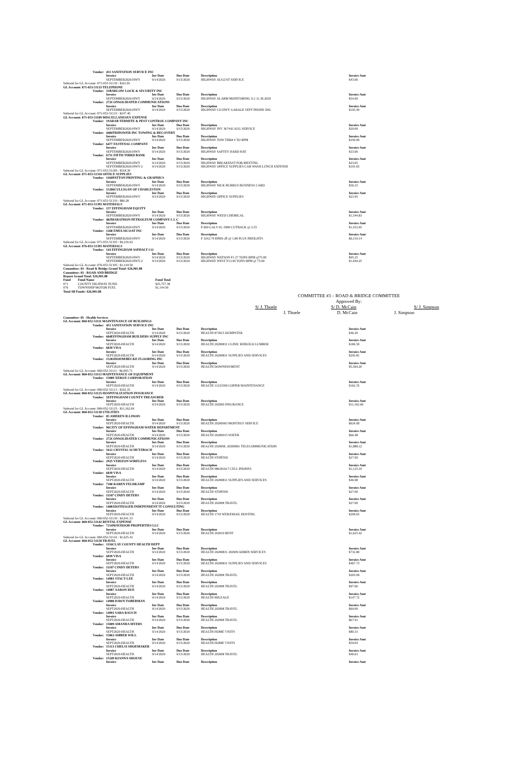| Vendor: | 451 SANITATION SERVICE INC | | | | |
| | Invoice | Inv Date | Due Date | Description | Invoice Amt |
| | SEPTEMBER2020-HWY | 9/14/2020 | 9/15/2020 | HIGHWAY AUGUST SERVICE | $43.00 |
| Subtotal for GL Account: 071-053-51130 : $161.81 | | | | | |
| GL Account: 071-053-51133 TELEPHONE | | | | | |
| Vendor: | 31BARLOW LOCK & SECURITY INC | | | | |
| | Invoice | Inv Date | Due Date | Description | Invoice Amt |
| | SEPTEMBER2020-HWY | 9/14/2020 | 9/15/2020 | HIGHWAY ALARM MONITORING 9.1-11.30.2020 | $54.00 |
| Vendor: | 272CONSOLIDATED COMMUNICATIONS | | | | |
| | Invoice | Inv Date | Due Date | Description | Invoice Amt |
| | SEPTEMBER2020-HWY | 9/14/2020 | 9/15/2020 | HIGHWAY CO HWY GARAGE SEPT PHONE DSL | $193.40 |
| Subtotal for GL Account: 071-053-51133 : $247.40 | | | | | |
| GL Account: 071-053-51189 MISCELLANEOUS EXPENSE | | | | | |
| Vendor: | 19ARAB TERMITE & PEST CONTROL COMPANY INC | | | | |
| | Invoice | Inv Date | Due Date | Description | Invoice Amt |
| | SEPTEMBER2020-HWY | 9/14/2020 | 9/15/2020 | HIGHWAY INV 367442 AUG SERVICE | $20.00 |
| Vendor: | 4484TRIPOWER INC TOWING & RECOVERY | | | | |
| | Invoice | Inv Date | Due Date | Description | Invoice Amt |
| | SEPTEMBER2020-HWY | 9/14/2020 | 9/15/2020 | HIGHWAY TOW TRK# 4 TO RPM | $250.00 |
| Vendor: | 6477 FASTENAL COMPANY | | | | |
| | Invoice | Inv Date | Due Date | Description | Invoice Amt |
| | SEPTEMBER2020-HWY | 9/14/2020 | 9/15/2020 | HIGHWAY SAFTEY HARD HAT | $33.00 |
| Vendor: | 6751 FIFTH THIRD BANK | | | | |
| | Invoice | Inv Date | Due Date | Description | Invoice Amt |
| | SEPTEMBER2020-HWY | 9/14/2020 | 9/15/2020 | HIGHWAY BREAKFAST FOR MEETING | $23.65 |
| | SEPTEMBER2020-HWY-2 | 9/14/2020 | 9/15/2020 | HIGHWAY OFFICE SUPPLIES CAR WASH LUNCH EXPENSE | $191.65 |
| Subtotal for GL Account: 071-053-51189 : $518.30 | | | | | |
| GL Account: 071-053-51310 OFFICE SUPPLIES | | | | | |
| Vendor: | 1160PATTON PRINTING & GRAPHICS | | | | |
| | Invoice | Inv Date | Due Date | Description | Invoice Amt |
| | SEPTEMBER2020-HWY | 9/14/2020 | 9/15/2020 | HIGHWAY NICK BURRUS BUSINESS CARD | $56.33 |
| Vendor: | 15206CULLIGAN OF CHARLESTON | | | | |
| | Invoice | Inv Date | Due Date | Description | Invoice Amt |
| | SEPTEMBER2020-HWY | 9/14/2020 | 9/15/2020 | HIGHWAY OFFICE SUPPLIES | $23.95 |
| Subtotal for GL Account: 071-053-51310 : $80.28 | | | | | |
| GL Account: 071-053-51395 MATERIALS | | | | | |
| Vendor: | 157 EFFINGHAM EQUITY | | | | |
| | Invoice | Inv Date | Due Date | Description | Invoice Amt |
| | SEPTEMBER2020-HWY | 9/14/2020 | 9/15/2020 | HIGHWAY WEED CHEMICAL | $1,544.83 |
| Vendor: | 482MARATHON PETROLEUM COMPANY L L C | | | | |
| | Invoice | Inv Date | Due Date | Description | Invoice Amt |
| | SEPTEMBER2020-HWY | 9/14/2020 | 9/15/2020 | F 609 GALS SC-3000 CUTBACK @ 2.55 | $1,552.95 |
| Vendor: | 1268 EMULSICOAT INC | | | | |
| | Invoice | Inv Date | Due Date | Description | Invoice Amt |
| | SEPTEMBER2020-HWY | 9/14/2020 | 9/15/2020 | F 3242.79 HFRS-2P @ 1.80 PLUS FREIGHTS | $6,119.14 |
| Subtotal for GL Account: 071-053-51395 : $9,216.92 | | | | | |
| GL Account: 076-053-51395 MATERIALS | | | | | |
| Vendor: | 143 EFFINGHAM ASPHALT CO | | | | |
| | Invoice | Inv Date | Due Date | Description | Invoice Amt |
| | SEPTEMBER2020-HWY | 9/14/2020 | 9/15/2020 | HIGHWAY WATSON F1.27 TONS BPM @75.00 | $95.25 |
| | SEPTEMBER2020-HWY-2 | 9/14/2020 | 9/15/2020 | HIGHWAY WEST F13.99 TONS BPM @ 75.00 | $1,049.25 |
| Subtotal for GL Account: 076-053-51395 : $1,144.50 | | | | | |
| Committee: 03 - Road & Bridge Grand Total: $26,901.88 | | | | | |
| Committee: 03 - ROAD AND BRIDGE | | | | | |
| Report Grand Total: $26,901.88 | | | | | |
| Fund | Fund Name | Fund Total |
| --- | --- | --- |
| 071 | COUNTY HIGHWAY FUND | $25,757.38 |
| 076 | TOWNSHIP MOTOR FUEL | $1,144.50 |
Total All Funds: $26,901.88
COMMITTEE #3 – ROAD & BRIDGE COMMITTEE
Approved By:
S/ J. Thoele S/ D. McCain S/ J. Simpson
J. Thoele D. McCain J. Simpson
| Committee: 05 - Health Services | | | | | |
| GL Account: 060-052-51111 MAINTENANCE OF BUILDINGS | | | | | |
| Vendor: | 451 SANITATION SERVICE INC | | | | |
| | Invoice | Inv Date | Due Date | Description | Invoice Amt |
| | SEPT2020-HEALTH | 9/14/2020 | 9/15/2020 | HEALTH 873015 DUMPSTER | $46.20 |
| Vendor: | 684EFFINGHAM BUILDERS SUPPLY INC | | | | |
| | Invoice | Inv Date | Due Date | Description | Invoice Amt |
| | SEPT2020-HEALTH | 9/14/2020 | 9/15/2020 | HEALTH 20200831 CLINIC REBUILD LUMBER | $184.50 |
| Vendor: | 6839 VISA | | | | |
| | Invoice | Inv Date | Due Date | Description | Invoice Amt |
| | SEPT2020-HEALTH | 9/14/2020 | 9/15/2020 | HEALTH 20200831 SUPPLIES AND SERVICES | $293.81 |
| Vendor: | 15202HOEDEBECKE FLOORING INC | | | | |
| | Invoice | Inv Date | Due Date | Description | Invoice Amt |
| | SEPT2020-HEALTH | 9/14/2020 | 9/15/2020 | HEALTH DOWNPAYMENT | $5,569.20 |
| Subtotal for GL Account: 060-052-51111 : $6,093.71 | | | | | |
| GL Account: 060-052-51113 MAINTENANCE OF EQUIPMENT | | | | | |
| Vendor: | 15089 XEROX CORPORATION | | | | |
| | Invoice | Inv Date | Due Date | Description | Invoice Amt |
| | SEPT2020-HEALTH | 9/14/2020 | 9/15/2020 | HEALTH 11233300 COPIER MAINTENANCE | $162.35 |
| Subtotal for GL Account: 060-052-51113 : $162.35 | | | | | |
| GL Account: 060-052-51125 HOSPITALIZATION INSURANCE | | | | | |
| Vendor: | 5EFFINGHAM COUNTY TREASURER | | | | |
| | Invoice | Inv Date | Due Date | Description | Invoice Amt |
| | SEPT2020-HEALTH | 9/14/2020 | 9/15/2020 | HEALTH 202009 INSURANCE | $11,162.69 |
| Subtotal for GL Account: 060-052-51125 : $11,162.69 | | | | | |
| GL Account: 060-052-51130 UTILITIES | | | | | |
| Vendor: | 85 AMEREN ILLINOIS | | | | |
| | Invoice | Inv Date | Due Date | Description | Invoice Amt |
| | SEPT2020-HEALTH | 9/14/2020 | 9/15/2020 | HEALTH 20200903 MONTHLY SERVICE | $624.00 |
| Vendor: | 96CITY OF EFFINGHAM WATER DEPARTMENT | | | | |
| | Invoice | Inv Date | Due Date | Description | Invoice Amt |
| | SEPT2020-HEALTH | 9/14/2020 | 9/15/2020 | HEALTH 20200915 WATER | $66.48 |
| Vendor: | 272CONSOLIDATED COMMUNICATIONS | | | | |
| | Invoice | Inv Date | Due Date | Description | Invoice Amt |
| | SEPT2020-HEALTH | 9/14/2020 | 9/15/2020 | HEALTH 202009L 20200901 TELECOMMUNICATION | $1,888.12 |
| Vendor: | 1612 CRYSTAL SCHUTZBACH | | | | |
| | Invoice | Inv Date | Due Date | Description | Invoice Amt |
| | SEPT2020-HEALTH | 9/14/2020 | 9/15/2020 | HEALTH STIPEND | $27.00 |
| Vendor: | 2925 VERIZON WIRELESS | | | | |
| | Invoice | Inv Date | Due Date | Description | Invoice Amt |
| | SEPT2020-HEALTH | 9/14/2020 | 9/15/2020 | HEALTH 986181617 CELL PHONES | $1,125.10 |
| Vendor: | 6839 VISA | | | | |
| | Invoice | Inv Date | Due Date | Description | Invoice Amt |
| | SEPT2020-HEALTH | 9/14/2020 | 9/15/2020 | HEALTH 20200831 SUPPLIES AND SERVICES | $46.98 |
| Vendor: | 7100 KAREN FELDKAMP | | | | |
| | Invoice | Inv Date | Due Date | Description | Invoice Amt |
| | SEPT2020-HEALTH | 9/14/2020 | 9/15/2020 | HEALTH STIPEND | $27.00 |
| Vendor: | 11107 CINDY DETERS | | | | |
| | Invoice | Inv Date | Due Date | Description | Invoice Amt |
| | SEPT2020-HEALTH | 9/14/2020 | 9/15/2020 | HEALTH 202008 TRAVEL | $27.00 |
| Vendor: | 14081DOTHAGER INDEPENDENT IT CONSULTING | | | | |
| | Invoice | Inv Date | Due Date | Description | Invoice Amt |
| | SEPT2020-HEALTH | 9/14/2020 | 9/15/2020 | HEALTH 1743 WEB/EMAIL HOSTING | $209.65 |
| Subtotal for GL Account: 060-052-51130 : $4,041.33 | | | | | |
| GL Account: 060-052-51142 RENTAL EXPENSE | | | | | |
| Vendor: | 7214MAYHOOD PROPERTIES LLC | | | | |
| | Invoice | Inv Date | Due Date | Description | Invoice Amt |
| | SEPT2020-HEALTH | 9/14/2020 | 9/15/2020 | HEALTH 202010 RENT | $1,625.42 |
| Subtotal for GL Account: 060-052-51142 : $1,625.42 | | | | | |
| GL Account: 060-052-51150 TRAVEL | | | | | |
| Vendor: | 1116CLAY COUNTY HEALTH DEPT | | | | |
| | Invoice | Inv Date | Due Date | Description | Invoice Amt |
| | SEPT2020-HEALTH | 9/14/2020 | 9/15/2020 | HEALTH 20200831 202009 ADMIN SERVICES | $732.89 |
| Vendor: | 6839 VISA | | | | |
| | Invoice | Inv Date | Due Date | Description | Invoice Amt |
| | SEPT2020-HEALTH | 9/14/2020 | 9/15/2020 | HEALTH 20200831 SUPPLIES AND SERVICES | $467.73 |
| Vendor: | 11107 CINDY DETERS | | | | |
| | Invoice | Inv Date | Due Date | Description | Invoice Amt |
| | SEPT2020-HEALTH | 9/14/2020 | 9/15/2020 | HEALTH 202008 TRAVEL | $203.09 |
| Vendor: | 14981 STACY LEE | | | | |
| | Invoice | Inv Date | Due Date | Description | Invoice Amt |
| | SEPT2020-HEALTH | 9/14/2020 | 9/15/2020 | HEALTH 202008 TRAVEL | $97.06 |
| Vendor: | 14987 AARON DUE | | | | |
| | Invoice | Inv Date | Due Date | Description | Invoice Amt |
| | SEPT2020-HEALTH | 9/14/2020 | 9/15/2020 | HEALTH MILEAGE | $147.72 |
| Vendor: | 14988 DAWN TOBERMAN | | | | |
| | Invoice | Inv Date | Due Date | Description | Invoice Amt |
| | SEPT2020-HEALTH | 9/14/2020 | 9/15/2020 | HEALTH 202008 TRAVEL | $69.00 |
| Vendor: | 14991 SARA RAUCH | | | | |
| | Invoice | Inv Date | Due Date | Description | Invoice Amt |
| | SEPT2020-HEALTH | 9/14/2020 | 9/15/2020 | HEALTH 202008 TRAVEL | $67.91 |
| Vendor: | 15009 AMANDA MYERS | | | | |
| | Invoice | Inv Date | Due Date | Description | Invoice Amt |
| | SEPT2020-HEALTH | 9/14/2020 | 9/15/2020 | HEALTH HOME VISITS | $80.33 |
| Vendor: | 15063 AMBER WILL | | | | |
| | Invoice | Inv Date | Due Date | Description | Invoice Amt |
| | SEPT2020-HEALTH | 9/14/2020 | 9/15/2020 | HEALTH HOME VISITS | $59.04 |
| Vendor: | 15113 CHELSI SHOEMAKER | | | | |
| | Invoice | Inv Date | Due Date | Description | Invoice Amt |
| | SEPT2020-HEALTH | 9/14/2020 | 9/15/2020 | HEALTH 202008 TRAVEL | $46.63 |
| Vendor: | 15249 KIANNA SHOUSE | | | | |
| | Invoice | Inv Date | Due Date | Description | Invoice Amt |